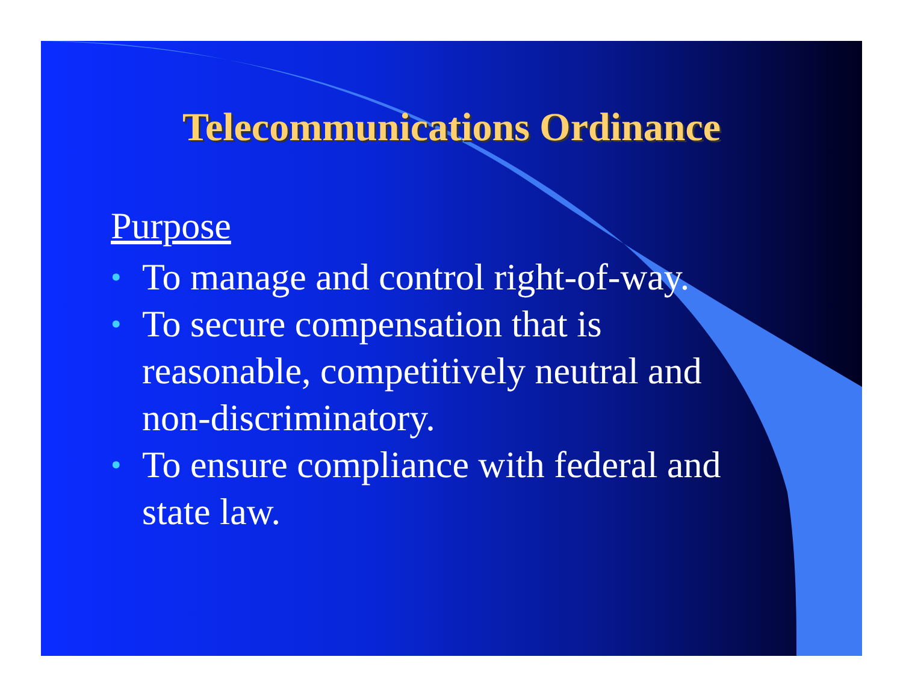Telecommunications Ordinance
Purpose
• To manage and control right-of-way.
• To secure compensation that is reasonable, competitively neutral and non-discriminatory.
• To ensure compliance with federal and state law.